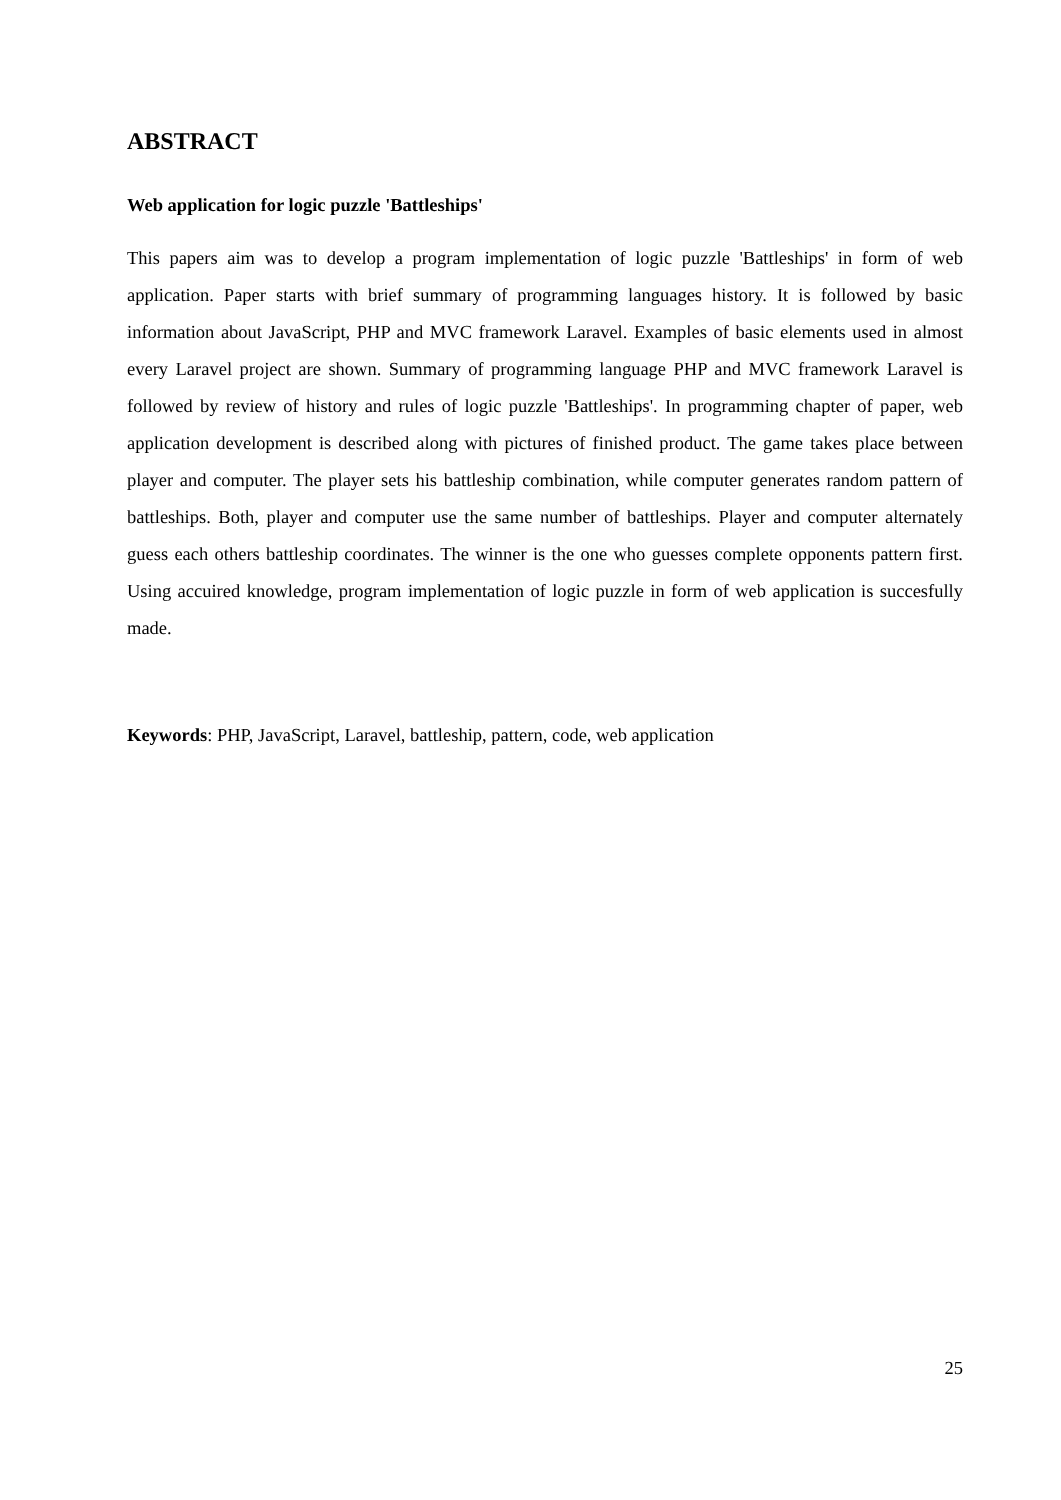ABSTRACT
Web application for logic puzzle 'Battleships'
This papers aim was to develop a program implementation of logic puzzle 'Battleships' in form of web application. Paper starts with brief summary of programming languages history. It is followed by basic information about JavaScript, PHP and MVC framework Laravel. Examples of basic elements used in almost every Laravel project are shown. Summary of programming language PHP and MVC framework Laravel is followed by review of history and rules of logic puzzle 'Battleships'. In programming chapter of paper, web application development is described along with pictures of finished product. The game takes place between player and computer. The player sets his battleship combination, while computer generates random pattern of battleships. Both, player and computer use the same number of battleships. Player and computer alternately guess each others battleship coordinates. The winner is the one who guesses complete opponents pattern first. Using accuired knowledge, program implementation of logic puzzle in form of web application is succesfully made.
Keywords: PHP, JavaScript, Laravel, battleship, pattern, code, web application
25